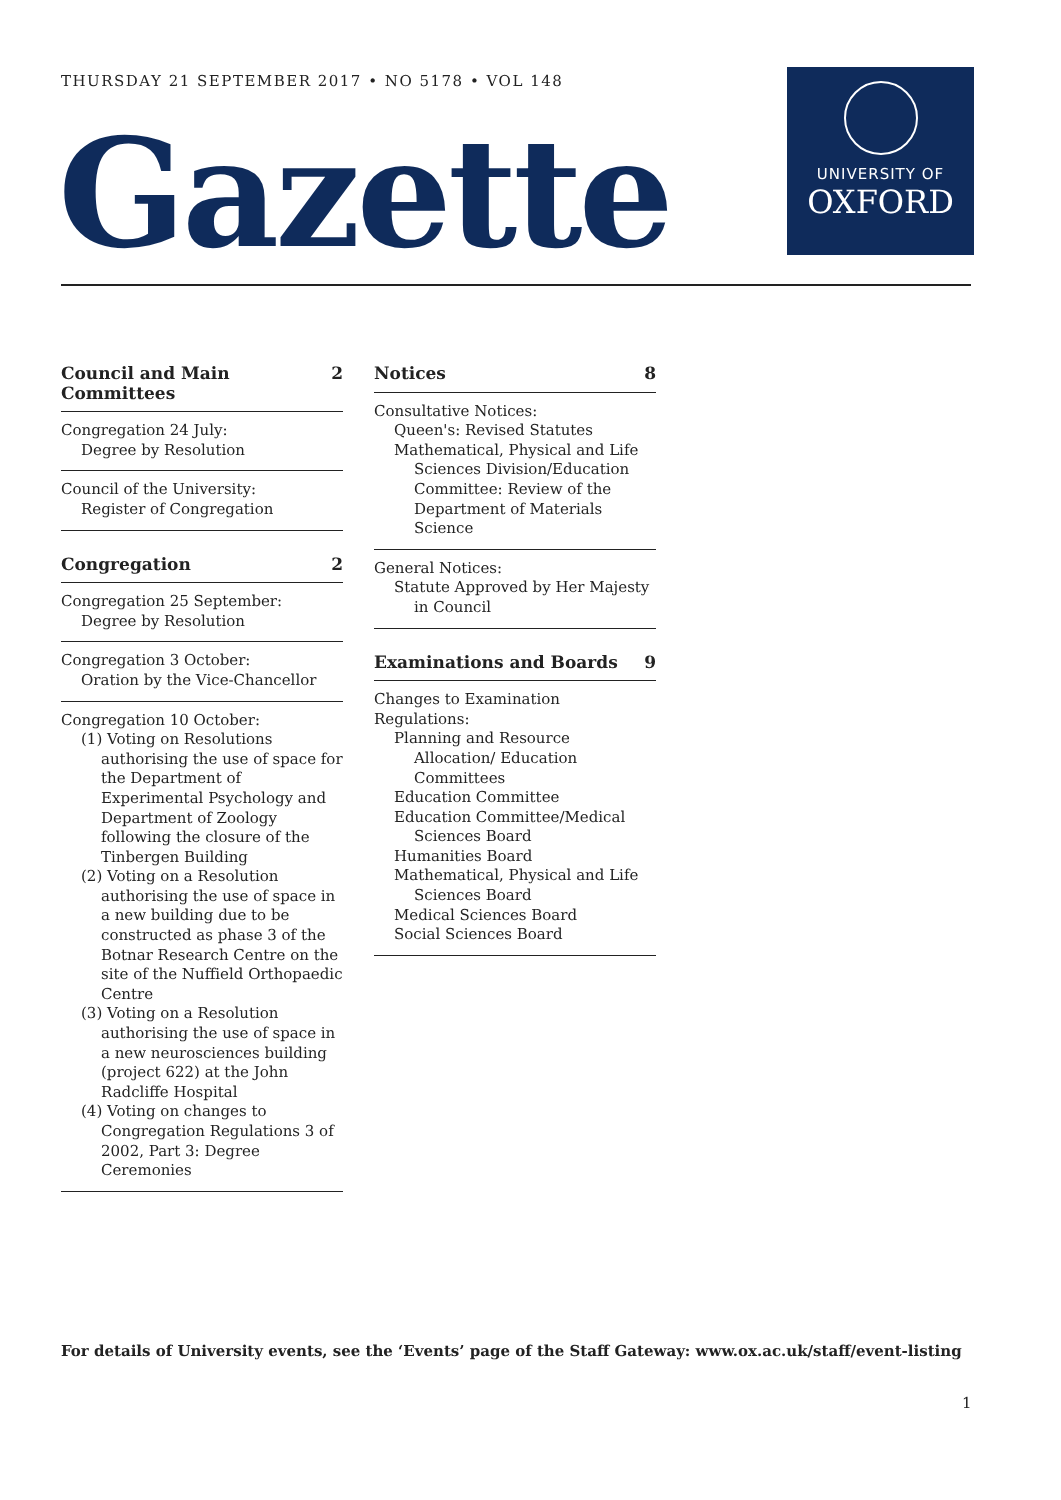THURSDAY 21 SEPTEMBER 2017 • NO 5178 • VOL 148
Gazette
UNIVERSITY OF
OXFORD
Council and Main Committees 2
Congregation 24 July:
Degree by Resolution
Council of the University:
Register of Congregation
Congregation 2
Congregation 25 September:
Degree by Resolution
Congregation 3 October:
Oration by the Vice-Chancellor
Congregation 10 October:
(1) Voting on Resolutions authorising the use of space for the Department of Experimental Psychology and Department of Zoology following the closure of the Tinbergen Building
(2) Voting on a Resolution authorising the use of space in a new building due to be constructed as phase 3 of the Botnar Research Centre on the site of the Nuffield Orthopaedic Centre
(3) Voting on a Resolution authorising the use of space in a new neurosciences building (project 622) at the John Radcliffe Hospital
(4) Voting on changes to Congregation Regulations 3 of 2002, Part 3: Degree Ceremonies
Notices 8
Consultative Notices:
Queen's: Revised Statutes
Mathematical, Physical and Life Sciences Division/Education Committee: Review of the Department of Materials Science
General Notices:
Statute Approved by Her Majesty in Council
Examinations and Boards 9
Changes to Examination Regulations:
Planning and Resource Allocation/ Education Committees
Education Committee
Education Committee/Medical Sciences Board
Humanities Board
Mathematical, Physical and Life Sciences Board
Medical Sciences Board
Social Sciences Board
For details of University events, see the ‘Events’ page of the Staff Gateway: www.ox.ac.uk/staff/event-listing
1